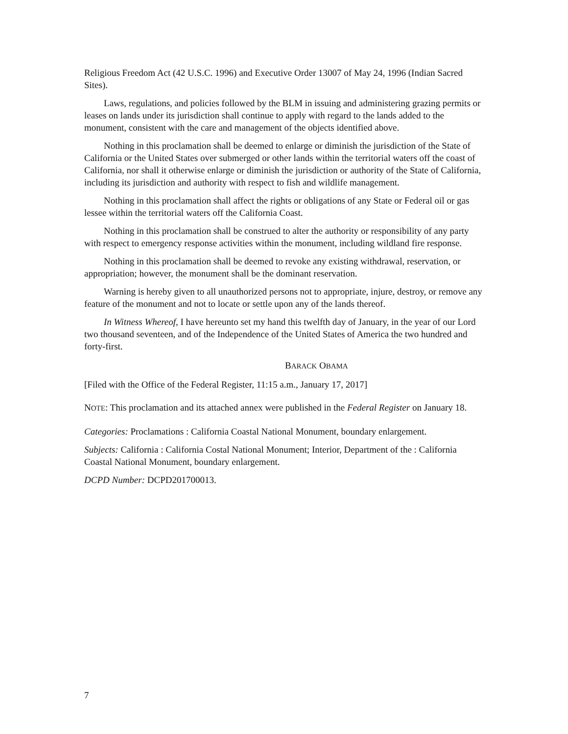Religious Freedom Act (42 U.S.C. 1996) and Executive Order 13007 of May 24, 1996 (Indian Sacred Sites).
Laws, regulations, and policies followed by the BLM in issuing and administering grazing permits or leases on lands under its jurisdiction shall continue to apply with regard to the lands added to the monument, consistent with the care and management of the objects identified above.
Nothing in this proclamation shall be deemed to enlarge or diminish the jurisdiction of the State of California or the United States over submerged or other lands within the territorial waters off the coast of California, nor shall it otherwise enlarge or diminish the jurisdiction or authority of the State of California, including its jurisdiction and authority with respect to fish and wildlife management.
Nothing in this proclamation shall affect the rights or obligations of any State or Federal oil or gas lessee within the territorial waters off the California Coast.
Nothing in this proclamation shall be construed to alter the authority or responsibility of any party with respect to emergency response activities within the monument, including wildland fire response.
Nothing in this proclamation shall be deemed to revoke any existing withdrawal, reservation, or appropriation; however, the monument shall be the dominant reservation.
Warning is hereby given to all unauthorized persons not to appropriate, injure, destroy, or remove any feature of the monument and not to locate or settle upon any of the lands thereof.
In Witness Whereof, I have hereunto set my hand this twelfth day of January, in the year of our Lord two thousand seventeen, and of the Independence of the United States of America the two hundred and forty-first.
BARACK OBAMA
[Filed with the Office of the Federal Register, 11:15 a.m., January 17, 2017]
NOTE: This proclamation and its attached annex were published in the Federal Register on January 18.
Categories: Proclamations : California Coastal National Monument, boundary enlargement.
Subjects: California : California Costal National Monument; Interior, Department of the : California Coastal National Monument, boundary enlargement.
DCPD Number: DCPD201700013.
7